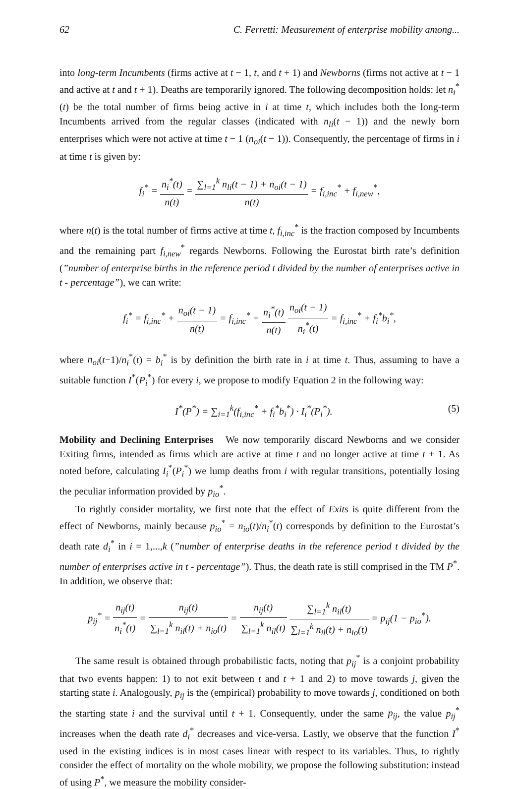62 C. Ferretti: Measurement of enterprise mobility among...
into long-term Incumbents (firms active at t − 1, t, and t + 1) and Newborns (firms not active at t − 1 and active at t and t + 1). Deaths are temporarily ignored. The following decomposition holds: let n<sub>i</sub><sup>*</sup>(t) be the total number of firms being active in i at time t, which includes both the long-term Incumbents arrived from the regular classes (indicated with n<sub>li</sub>(t − 1)) and the newly born enterprises which were not active at time t − 1 (n<sub>oi</sub>(t − 1)). Consequently, the percentage of firms in i at time t is given by:
f<sub>i</sub><sup>*</sup> = n<sub>i</sub><sup>*</sup>(t) n(t) = ∑<sub>l=1</sub><sup>k</sup> n<sub>li</sub>(t − 1) + n<sub>oi</sub>(t − 1) n(t) = f<sub>i,inc</sub><sup>*</sup> + f<sub>i,new</sub><sup>*</sup>,
where n(t) is the total number of firms active at time t, f<sub>i,inc</sub><sup>*</sup> is the fraction composed by Incumbents and the remaining part f<sub>i,new</sub><sup>*</sup> regards Newborns. Following the Eurostat birth rate’s definition (”number of enterprise births in the reference period t divided by the number of enterprises active in t - percentage”), we can write:
f<sub>i</sub><sup>*</sup> = f<sub>i,inc</sub><sup>*</sup> + n<sub>oi</sub>(t − 1) n(t) = f<sub>i,inc</sub><sup>*</sup> + n<sub>i</sub><sup>*</sup>(t) n(t) n<sub>oi</sub>(t − 1) n<sub>i</sub><sup>*</sup>(t) = f<sub>i,inc</sub><sup>*</sup> + f<sub>i</sub><sup>*</sup>b<sub>i</sub><sup>*</sup>,
where n<sub>oi</sub>(t−1)/n<sub>i</sub><sup>*</sup>(t) = b<sub>i</sub><sup>*</sup> is by definition the birth rate in i at time t. Thus, assuming to have a suitable function I<sup>*</sup>(P<sub>i</sub><sup>*</sup>) for every i, we propose to modify Equation 2 in the following way:
I<sup>*</sup>(P<sup>*</sup>) = ∑<sub>i=1</sub><sup>k</sup>(f<sub>i,inc</sub><sup>*</sup> + f<sub>i</sub><sup>*</sup>b<sub>i</sub><sup>*</sup>) · I<sub>i</sub><sup>*</sup>(P<sub>i</sub><sup>*</sup>). (5)
Mobility and Declining Enterprises We now temporarily discard Newborns and we consider Exiting firms, intended as firms which are active at time t and no longer active at time t + 1. As noted before, calculating I<sub>i</sub><sup>*</sup>(P<sub>i</sub><sup>*</sup>) we lump deaths from i with regular transitions, potentially losing the peculiar information provided by p<sub>io</sub><sup>*</sup>.
To rightly consider mortality, we first note that the effect of Exits is quite different from the effect of Newborns, mainly because p<sub>io</sub><sup>*</sup> = n<sub>io</sub>(t)/n<sub>i</sub><sup>*</sup>(t) corresponds by definition to the Eurostat’s death rate d<sub>i</sub><sup>*</sup> in i = 1,...,k (”number of enterprise deaths in the reference period t divided by the number of enterprises active in t - percentage”). Thus, the death rate is still comprised in the TM P<sup>*</sup>. In addition, we observe that:
p<sub>ij</sub><sup>*</sup> = n<sub>ij</sub>(t) n<sub>i</sub><sup>*</sup>(t) = n<sub>ij</sub>(t) ∑<sub>l=1</sub><sup>k</sup> n<sub>il</sub>(t) + n<sub>io</sub>(t) = n<sub>ij</sub>(t) ∑<sub>l=1</sub><sup>k</sup> n<sub>il</sub>(t) ∑<sub>l=1</sub><sup>k</sup> n<sub>il</sub>(t) ∑<sub>l=1</sub><sup>k</sup> n<sub>il</sub>(t) + n<sub>io</sub>(t) = p<sub>ij</sub>(1 − p<sub>io</sub><sup>*</sup>).
The same result is obtained through probabilistic facts, noting that p<sub>ij</sub><sup>*</sup> is a conjoint probability that two events happen: 1) to not exit between t and t + 1 and 2) to move towards j, given the starting state i. Analogously, p<sub>ij</sub> is the (empirical) probability to move towards j, conditioned on both the starting state i and the survival until t + 1. Consequently, under the same p<sub>ij</sub>, the value p<sub>ij</sub><sup>*</sup> increases when the death rate d<sub>i</sub><sup>*</sup> decreases and vice-versa. Lastly, we observe that the function I<sup>*</sup> used in the existing indices is in most cases linear with respect to its variables. Thus, to rightly consider the effect of mortality on the whole mobility, we propose the following substitution: instead of using P<sup>*</sup>, we measure the mobility consider-